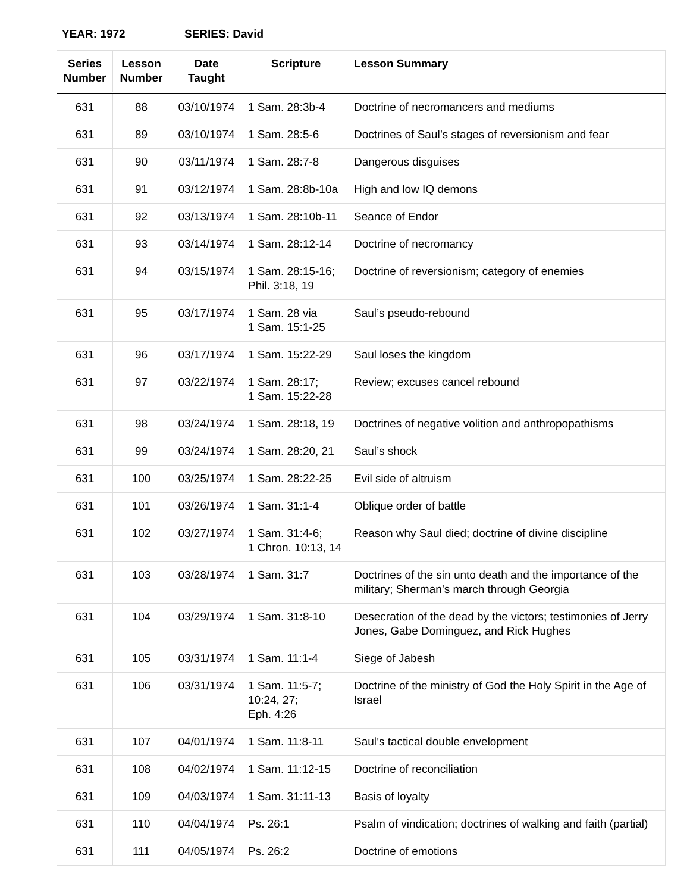YEAR: 1972 SERIES: David
| Series Number | Lesson Number | Date Taught | Scripture | Lesson Summary |
| --- | --- | --- | --- | --- |
| 631 | 88 | 03/10/1974 | 1 Sam. 28:3b-4 | Doctrine of necromancers and mediums |
| 631 | 89 | 03/10/1974 | 1 Sam. 28:5-6 | Doctrines of Saul’s stages of reversionism and fear |
| 631 | 90 | 03/11/1974 | 1 Sam. 28:7-8 | Dangerous disguises |
| 631 | 91 | 03/12/1974 | 1 Sam. 28:8b-10a | High and low IQ demons |
| 631 | 92 | 03/13/1974 | 1 Sam. 28:10b-11 | Seance of Endor |
| 631 | 93 | 03/14/1974 | 1 Sam. 28:12-14 | Doctrine of necromancy |
| 631 | 94 | 03/15/1974 | 1 Sam. 28:15-16; Phil. 3:18, 19 | Doctrine of reversionism; category of enemies |
| 631 | 95 | 03/17/1974 | 1 Sam. 28 via 1 Sam. 15:1-25 | Saul’s pseudo-rebound |
| 631 | 96 | 03/17/1974 | 1 Sam. 15:22-29 | Saul loses the kingdom |
| 631 | 97 | 03/22/1974 | 1 Sam. 28:17; 1 Sam. 15:22-28 | Review; excuses cancel rebound |
| 631 | 98 | 03/24/1974 | 1 Sam. 28:18, 19 | Doctrines of negative volition and anthropopathisms |
| 631 | 99 | 03/24/1974 | 1 Sam. 28:20, 21 | Saul’s shock |
| 631 | 100 | 03/25/1974 | 1 Sam. 28:22-25 | Evil side of altruism |
| 631 | 101 | 03/26/1974 | 1 Sam. 31:1-4 | Oblique order of battle |
| 631 | 102 | 03/27/1974 | 1 Sam. 31:4-6; 1 Chron. 10:13, 14 | Reason why Saul died; doctrine of divine discipline |
| 631 | 103 | 03/28/1974 | 1 Sam. 31:7 | Doctrines of the sin unto death and the importance of the military; Sherman’s march through Georgia |
| 631 | 104 | 03/29/1974 | 1 Sam. 31:8-10 | Desecration of the dead by the victors; testimonies of Jerry Jones, Gabe Dominguez, and Rick Hughes |
| 631 | 105 | 03/31/1974 | 1 Sam. 11:1-4 | Siege of Jabesh |
| 631 | 106 | 03/31/1974 | 1 Sam. 11:5-7; 10:24, 27; Eph. 4:26 | Doctrine of the ministry of God the Holy Spirit in the Age of Israel |
| 631 | 107 | 04/01/1974 | 1 Sam. 11:8-11 | Saul’s tactical double envelopment |
| 631 | 108 | 04/02/1974 | 1 Sam. 11:12-15 | Doctrine of reconciliation |
| 631 | 109 | 04/03/1974 | 1 Sam. 31:11-13 | Basis of loyalty |
| 631 | 110 | 04/04/1974 | Ps. 26:1 | Psalm of vindication; doctrines of walking and faith (partial) |
| 631 | 111 | 04/05/1974 | Ps. 26:2 | Doctrine of emotions |